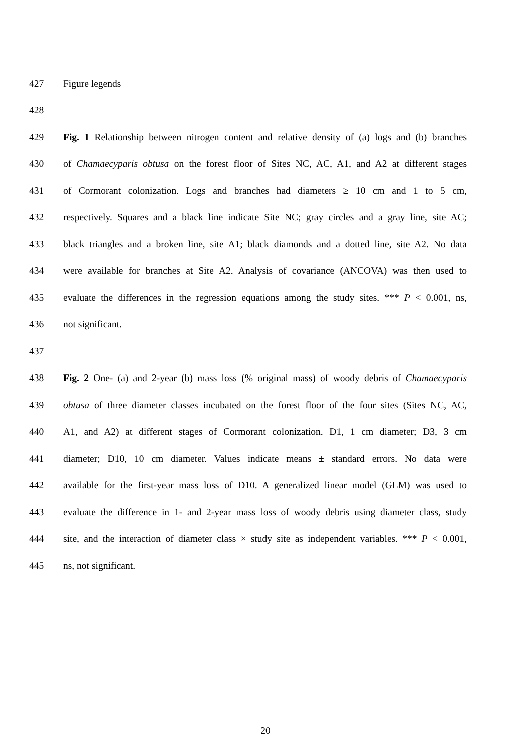427 Figure legends
428
429 Fig. 1 Relationship between nitrogen content and relative density of (a) logs and (b) branches
430 of Chamaecyparis obtusa on the forest floor of Sites NC, AC, A1, and A2 at different stages
431 of Cormorant colonization. Logs and branches had diameters ≥ 10 cm and 1 to 5 cm,
432 respectively. Squares and a black line indicate Site NC; gray circles and a gray line, site AC;
433 black triangles and a broken line, site A1; black diamonds and a dotted line, site A2. No data
434 were available for branches at Site A2. Analysis of covariance (ANCOVA) was then used to
435 evaluate the differences in the regression equations among the study sites. *** P < 0.001, ns,
436 not significant.
437
438 Fig. 2 One- (a) and 2-year (b) mass loss (% original mass) of woody debris of Chamaecyparis
439 obtusa of three diameter classes incubated on the forest floor of the four sites (Sites NC, AC,
440 A1, and A2) at different stages of Cormorant colonization. D1, 1 cm diameter; D3, 3 cm
441 diameter; D10, 10 cm diameter. Values indicate means ± standard errors. No data were
442 available for the first-year mass loss of D10. A generalized linear model (GLM) was used to
443 evaluate the difference in 1- and 2-year mass loss of woody debris using diameter class, study
444 site, and the interaction of diameter class × study site as independent variables. *** P < 0.001,
445 ns, not significant.
20